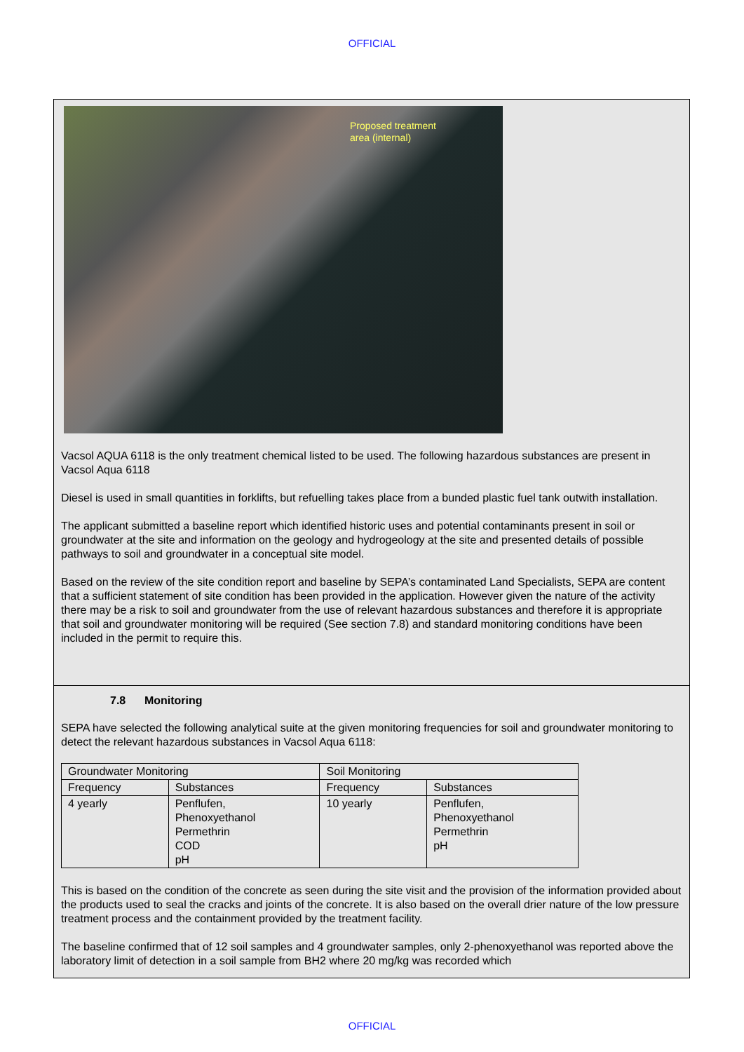OFFICIAL
Proposed treatment
area (internal)
Vacsol AQUA 6118 is the only treatment chemical listed to be used. The following hazardous substances are present in Vacsol Aqua 6118
Diesel is used in small quantities in forklifts, but refuelling takes place from a bunded plastic fuel tank outwith installation.
The applicant submitted a baseline report which identified historic uses and potential contaminants present in soil or groundwater at the site and information on the geology and hydrogeology at the site and presented details of possible pathways to soil and groundwater in a conceptual site model.
Based on the review of the site condition report and baseline by SEPA’s contaminated Land Specialists, SEPA are content that a sufficient statement of site condition has been provided in the application. However given the nature of the activity there may be a risk to soil and groundwater from the use of relevant hazardous substances and therefore it is appropriate that soil and groundwater monitoring will be required (See section 7.8) and standard monitoring conditions have been included in the permit to require this.
7.8 Monitoring
SEPA have selected the following analytical suite at the given monitoring frequencies for soil and groundwater monitoring to detect the relevant hazardous substances in Vacsol Aqua 6118:
| Groundwater Monitoring | | Soil Monitoring | |
| Frequency | Substances | Frequency | Substances |
| 4 yearly | Penflufen, Phenoxyethanol Permethrin COD pH | 10 yearly | Penflufen, Phenoxyethanol Permethrin pH |
This is based on the condition of the concrete as seen during the site visit and the provision of the information provided about the products used to seal the cracks and joints of the concrete. It is also based on the overall drier nature of the low pressure treatment process and the containment provided by the treatment facility.
The baseline confirmed that of 12 soil samples and 4 groundwater samples, only 2-phenoxyethanol was reported above the laboratory limit of detection in a soil sample from BH2 where 20 mg/kg was recorded which
OFFICIAL